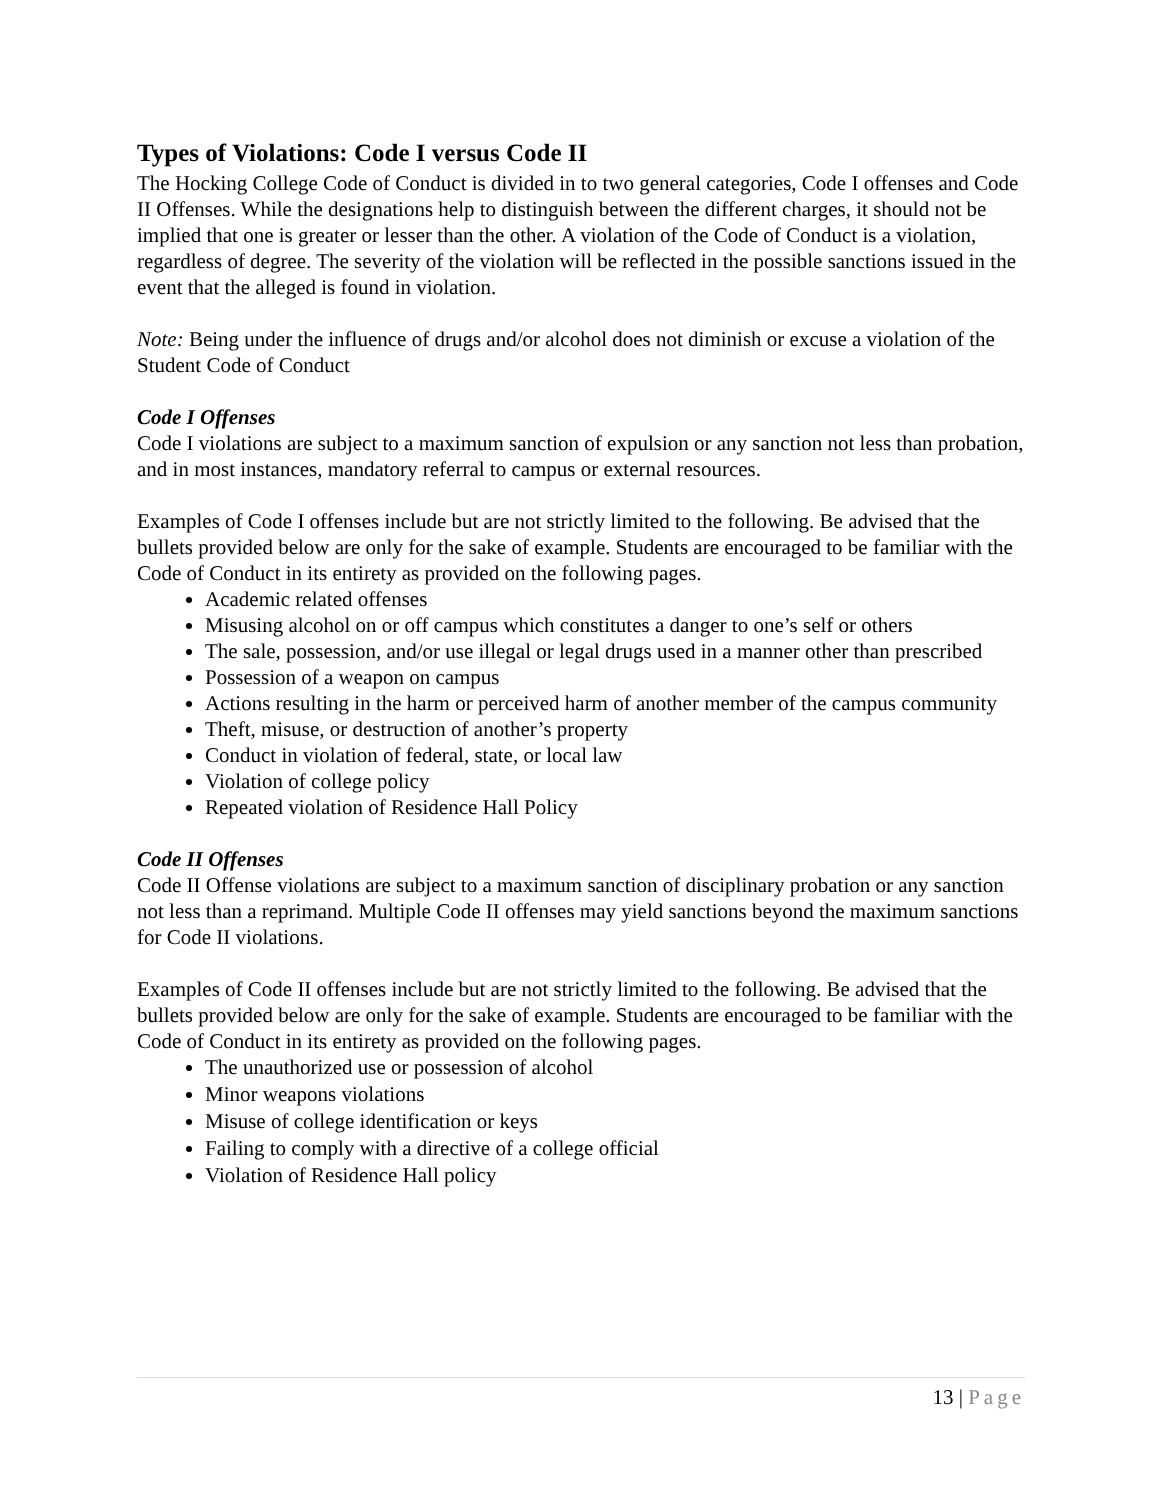Types of Violations: Code I versus Code II
The Hocking College Code of Conduct is divided in to two general categories, Code I offenses and Code II Offenses. While the designations help to distinguish between the different charges, it should not be implied that one is greater or lesser than the other. A violation of the Code of Conduct is a violation, regardless of degree. The severity of the violation will be reflected in the possible sanctions issued in the event that the alleged is found in violation.
Note: Being under the influence of drugs and/or alcohol does not diminish or excuse a violation of the Student Code of Conduct
Code I Offenses
Code I violations are subject to a maximum sanction of expulsion or any sanction not less than probation, and in most instances, mandatory referral to campus or external resources.
Examples of Code I offenses include but are not strictly limited to the following. Be advised that the bullets provided below are only for the sake of example. Students are encouraged to be familiar with the Code of Conduct in its entirety as provided on the following pages.
Academic related offenses
Misusing alcohol on or off campus which constitutes a danger to one’s self or others
The sale, possession, and/or use illegal or legal drugs used in a manner other than prescribed
Possession of a weapon on campus
Actions resulting in the harm or perceived harm of another member of the campus community
Theft, misuse, or destruction of another’s property
Conduct in violation of federal, state, or local law
Violation of college policy
Repeated violation of Residence Hall Policy
Code II Offenses
Code II Offense violations are subject to a maximum sanction of disciplinary probation or any sanction not less than a reprimand. Multiple Code II offenses may yield sanctions beyond the maximum sanctions for Code II violations.
Examples of Code II offenses include but are not strictly limited to the following. Be advised that the bullets provided below are only for the sake of example. Students are encouraged to be familiar with the Code of Conduct in its entirety as provided on the following pages.
The unauthorized use or possession of alcohol
Minor weapons violations
Misuse of college identification or keys
Failing to comply with a directive of a college official
Violation of Residence Hall policy
13 | Page